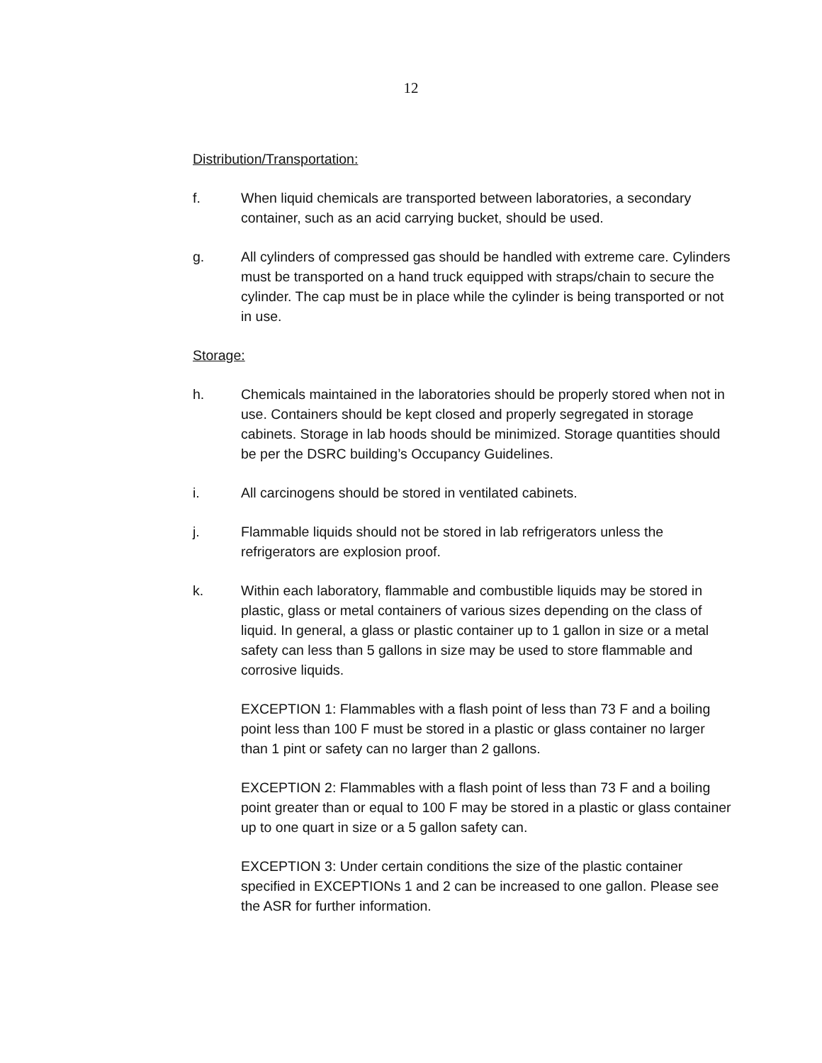12
Distribution/Transportation:
f. When liquid chemicals are transported between laboratories, a secondary container, such as an acid carrying bucket, should be used.
g. All cylinders of compressed gas should be handled with extreme care. Cylinders must be transported on a hand truck equipped with straps/chain to secure the cylinder. The cap must be in place while the cylinder is being transported or not in use.
Storage:
h. Chemicals maintained in the laboratories should be properly stored when not in use. Containers should be kept closed and properly segregated in storage cabinets. Storage in lab hoods should be minimized. Storage quantities should be per the DSRC building’s Occupancy Guidelines.
i. All carcinogens should be stored in ventilated cabinets.
j. Flammable liquids should not be stored in lab refrigerators unless the refrigerators are explosion proof.
k. Within each laboratory, flammable and combustible liquids may be stored in plastic, glass or metal containers of various sizes depending on the class of liquid. In general, a glass or plastic container up to 1 gallon in size or a metal safety can less than 5 gallons in size may be used to store flammable and corrosive liquids.
EXCEPTION 1: Flammables with a flash point of less than 73 F and a boiling point less than 100 F must be stored in a plastic or glass container no larger than 1 pint or safety can no larger than 2 gallons.
EXCEPTION 2: Flammables with a flash point of less than 73 F and a boiling point greater than or equal to 100 F may be stored in a plastic or glass container up to one quart in size or a 5 gallon safety can.
EXCEPTION 3: Under certain conditions the size of the plastic container specified in EXCEPTIONs 1 and 2 can be increased to one gallon. Please see the ASR for further information.